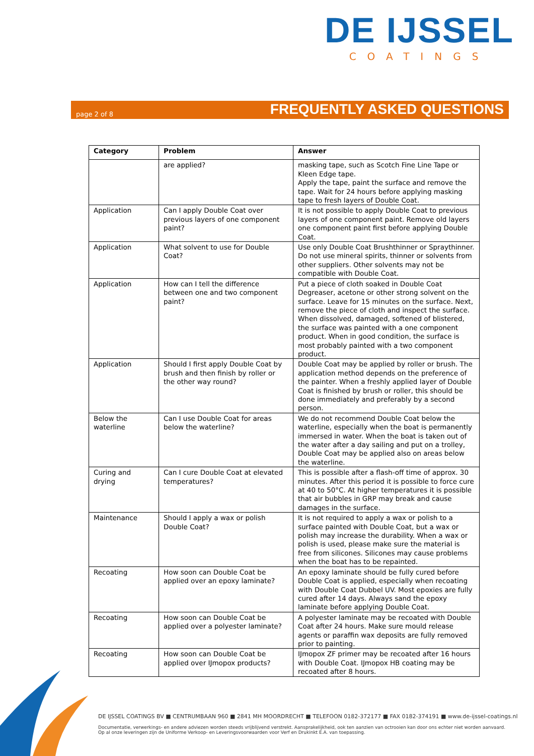DE IJSSEL
COATINGS
page 2 of 8 FREQUENTLY ASKED QUESTIONS
| Category | Problem | Answer |
| --- | --- | --- |
| | are applied? | masking tape, such as Scotch Fine Line Tape or Kleen Edge tape. Apply the tape, paint the surface and remove the tape. Wait for 24 hours before applying masking tape to fresh layers of Double Coat. |
| Application | Can I apply Double Coat over previous layers of one component paint? | It is not possible to apply Double Coat to previous layers of one component paint. Remove old layers one component paint first before applying Double Coat. |
| Application | What solvent to use for Double Coat? | Use only Double Coat Brushthinner or Spraythinner. Do not use mineral spirits, thinner or solvents from other suppliers. Other solvents may not be compatible with Double Coat. |
| Application | How can I tell the difference between one and two component paint? | Put a piece of cloth soaked in Double Coat Degreaser, acetone or other strong solvent on the surface. Leave for 15 minutes on the surface. Next, remove the piece of cloth and inspect the surface. When dissolved, damaged, softened of blistered, the surface was painted with a one component product. When in good condition, the surface is most probably painted with a two component product. |
| Application | Should I first apply Double Coat by brush and then finish by roller or the other way round? | Double Coat may be applied by roller or brush. The application method depends on the preference of the painter. When a freshly applied layer of Double Coat is finished by brush or roller, this should be done immediately and preferably by a second person. |
| Below the waterline | Can I use Double Coat for areas below the waterline? | We do not recommend Double Coat below the waterline, especially when the boat is permanently immersed in water. When the boat is taken out of the water after a day sailing and put on a trolley, Double Coat may be applied also on areas below the waterline. |
| Curing and drying | Can I cure Double Coat at elevated temperatures? | This is possible after a flash-off time of approx. 30 minutes. After this period it is possible to force cure at 40 to 50°C. At higher temperatures it is possible that air bubbles in GRP may break and cause damages in the surface. |
| Maintenance | Should I apply a wax or polish Double Coat? | It is not required to apply a wax or polish to a surface painted with Double Coat, but a wax or polish may increase the durability. When a wax or polish is used, please make sure the material is free from silicones. Silicones may cause problems when the boat has to be repainted. |
| Recoating | How soon can Double Coat be applied over an epoxy laminate? | An epoxy laminate should be fully cured before Double Coat is applied, especially when recoating with Double Coat Dubbel UV. Most epoxies are fully cured after 14 days. Always sand the epoxy laminate before applying Double Coat. |
| Recoating | How soon can Double Coat be applied over a polyester laminate? | A polyester laminate may be recoated with Double Coat after 24 hours. Make sure mould release agents or paraffin wax deposits are fully removed prior to painting. |
| Recoating | How soon can Double Coat be applied over IJmopox products? | IJmopox ZF primer may be recoated after 16 hours with Double Coat. IJmopox HB coating may be recoated after 8 hours. |
DE IJSSEL COATINGS BV ■ CENTRUMBAAN 960 ■ 2841 MH MOORDRECHT ■ TELEFOON 0182-372177 ■ FAX 0182-374191 ■ www.de-ijssel-coatings.nl
Documentatie, verwerkings- en andere adviezen worden steeds vrijblijvend verstrekt. Aansprakelijkheid, ook ten aanzien van octrooien kan door ons echter niet worden aanvaard.
Op al onze leveringen zijn de Uniforme Verkoop- en Leveringsvoorwaarden voor Verf en Drukinkt E.A. van toepassing.